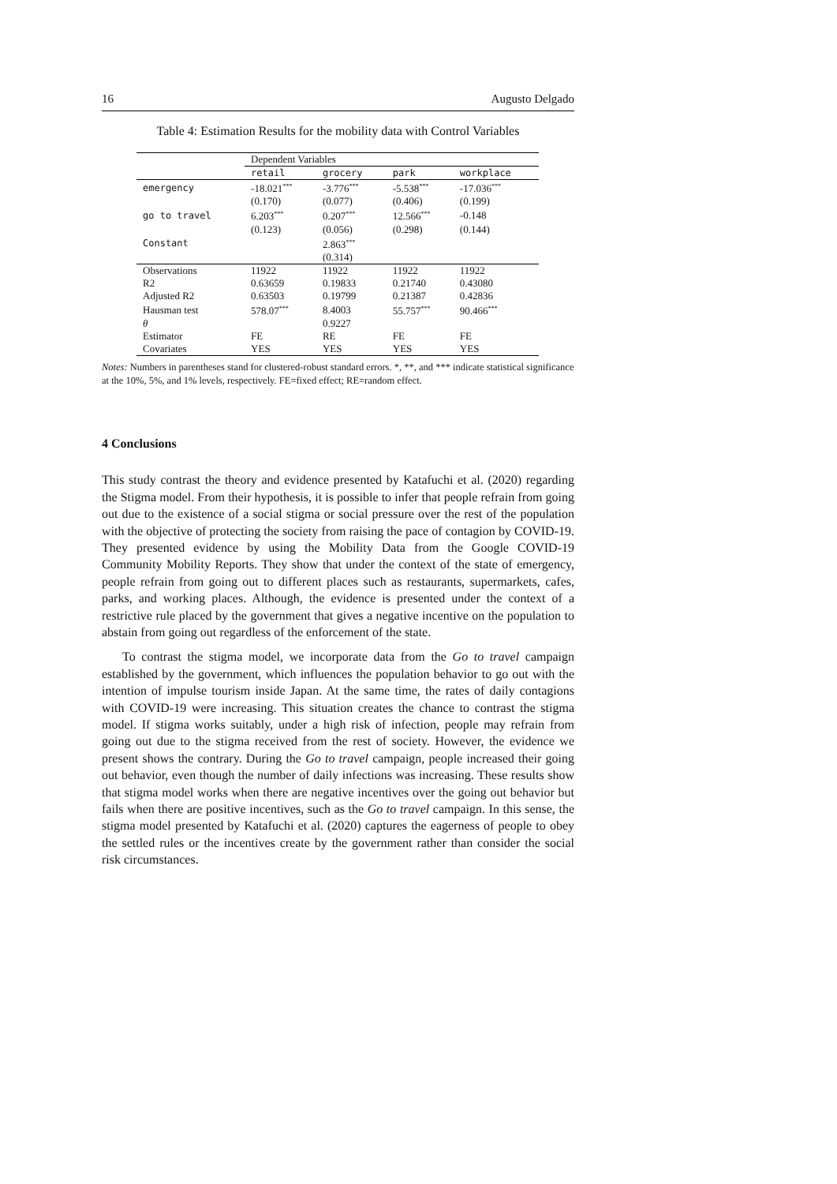16 Augusto Delgado
Table 4: Estimation Results for the mobility data with Control Variables
| | Dependent Variables | | | |
| --- | --- | --- | --- | --- |
| | retail | grocery | park | workplace |
| emergency | -18.021<sup>***</sup> | -3.776<sup>***</sup> | -5.538<sup>***</sup> | -17.036<sup>***</sup> |
| | (0.170) | (0.077) | (0.406) | (0.199) |
| go to travel | 6.203<sup>***</sup> | 0.207<sup>***</sup> | 12.566<sup>***</sup> | -0.148 |
| | (0.123) | (0.056) | (0.298) | (0.144) |
| Constant | | 2.863<sup>***</sup> | | |
| | | (0.314) | | |
| Observations | 11922 | 11922 | 11922 | 11922 |
| R2 | 0.63659 | 0.19833 | 0.21740 | 0.43080 |
| Adjusted R2 | 0.63503 | 0.19799 | 0.21387 | 0.42836 |
| Hausman test | 578.07<sup>***</sup> | 8.4003 | 55.757<sup>***</sup> | 90.466<sup>***</sup> |
| θ | | 0.9227 | | |
| Estimator | FE | RE | FE | FE |
| Covariates | YES | YES | YES | YES |
Notes: Numbers in parentheses stand for clustered-robust standard errors. *, **, and *** indicate statistical significance at the 10%, 5%, and 1% levels, respectively. FE=fixed effect; RE=random effect.
4 Conclusions
This study contrast the theory and evidence presented by Katafuchi et al. (2020) regarding the Stigma model. From their hypothesis, it is possible to infer that people refrain from going out due to the existence of a social stigma or social pressure over the rest of the population with the objective of protecting the society from raising the pace of contagion by COVID-19. They presented evidence by using the Mobility Data from the Google COVID-19 Community Mobility Reports. They show that under the context of the state of emergency, people refrain from going out to different places such as restaurants, supermarkets, cafes, parks, and working places. Although, the evidence is presented under the context of a restrictive rule placed by the government that gives a negative incentive on the population to abstain from going out regardless of the enforcement of the state.
To contrast the stigma model, we incorporate data from the Go to travel campaign established by the government, which influences the population behavior to go out with the intention of impulse tourism inside Japan. At the same time, the rates of daily contagions with COVID-19 were increasing. This situation creates the chance to contrast the stigma model. If stigma works suitably, under a high risk of infection, people may refrain from going out due to the stigma received from the rest of society. However, the evidence we present shows the contrary. During the Go to travel campaign, people increased their going out behavior, even though the number of daily infections was increasing. These results show that stigma model works when there are negative incentives over the going out behavior but fails when there are positive incentives, such as the Go to travel campaign. In this sense, the stigma model presented by Katafuchi et al. (2020) captures the eagerness of people to obey the settled rules or the incentives create by the government rather than consider the social risk circumstances.